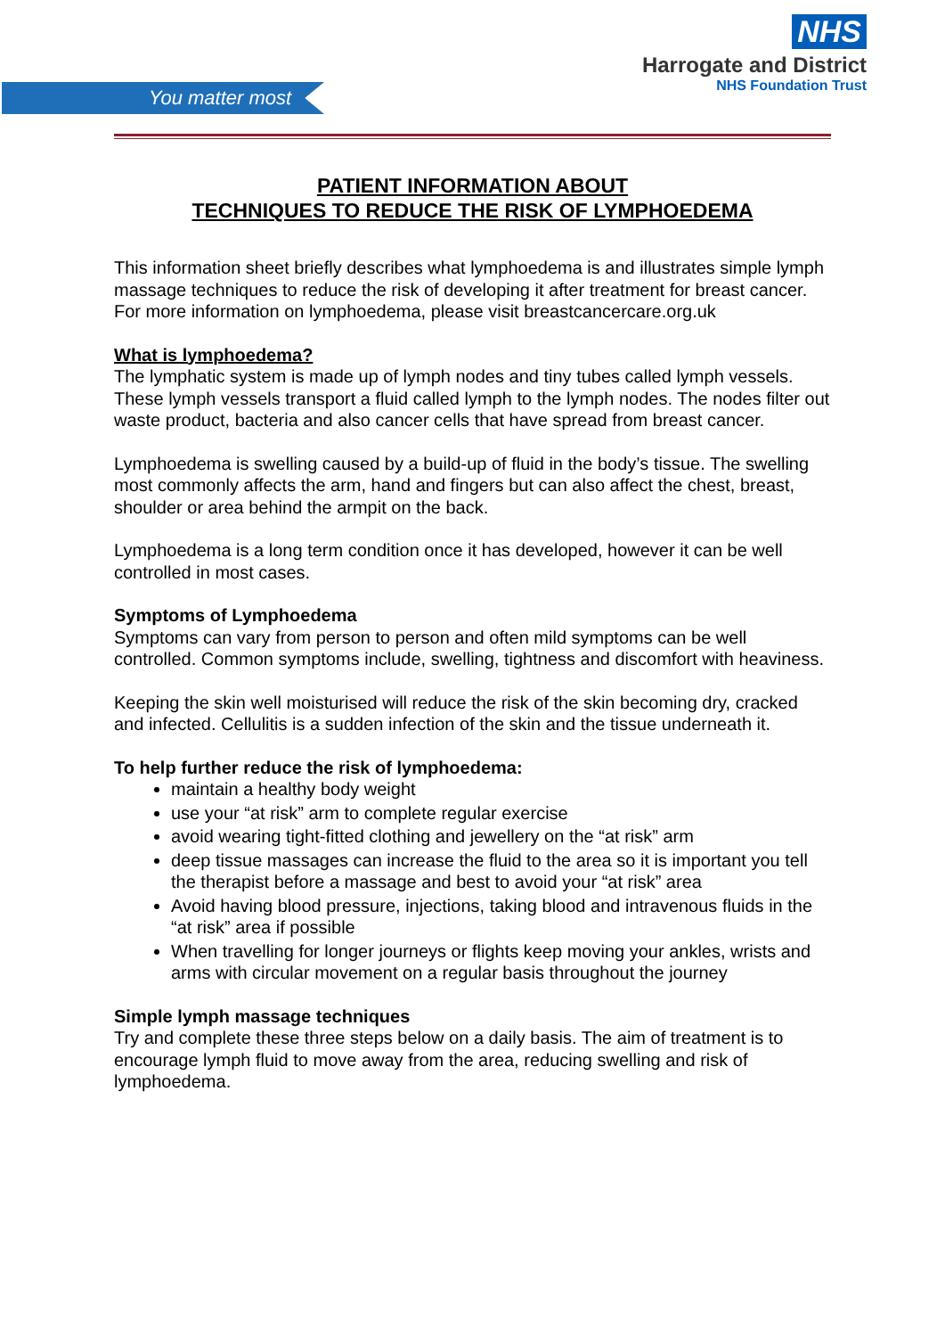You matter most
NHS
Harrogate and District
NHS Foundation Trust
PATIENT INFORMATION ABOUT
TECHNIQUES TO REDUCE THE RISK OF LYMPHOEDEMA
This information sheet briefly describes what lymphoedema is and illustrates simple lymph massage techniques to reduce the risk of developing it after treatment for breast cancer. For more information on lymphoedema, please visit breastcancercare.org.uk
What is lymphoedema?
The lymphatic system is made up of lymph nodes and tiny tubes called lymph vessels. These lymph vessels transport a fluid called lymph to the lymph nodes. The nodes filter out waste product, bacteria and also cancer cells that have spread from breast cancer.
Lymphoedema is swelling caused by a build-up of fluid in the body’s tissue. The swelling most commonly affects the arm, hand and fingers but can also affect the chest, breast, shoulder or area behind the armpit on the back.
Lymphoedema is a long term condition once it has developed, however it can be well controlled in most cases.
Symptoms of Lymphoedema
Symptoms can vary from person to person and often mild symptoms can be well controlled. Common symptoms include, swelling, tightness and discomfort with heaviness.
Keeping the skin well moisturised will reduce the risk of the skin becoming dry, cracked and infected. Cellulitis is a sudden infection of the skin and the tissue underneath it.
To help further reduce the risk of lymphoedema:
maintain a healthy body weight
use your “at risk” arm to complete regular exercise
avoid wearing tight-fitted clothing and jewellery on the “at risk” arm
deep tissue massages can increase the fluid to the area so it is important you tell the therapist before a massage and best to avoid your “at risk” area
Avoid having blood pressure, injections, taking blood and intravenous fluids in the “at risk” area if possible
When travelling for longer journeys or flights keep moving your ankles, wrists and arms with circular movement on a regular basis throughout the journey
Simple lymph massage techniques
Try and complete these three steps below on a daily basis. The aim of treatment is to encourage lymph fluid to move away from the area, reducing swelling and risk of lymphoedema.